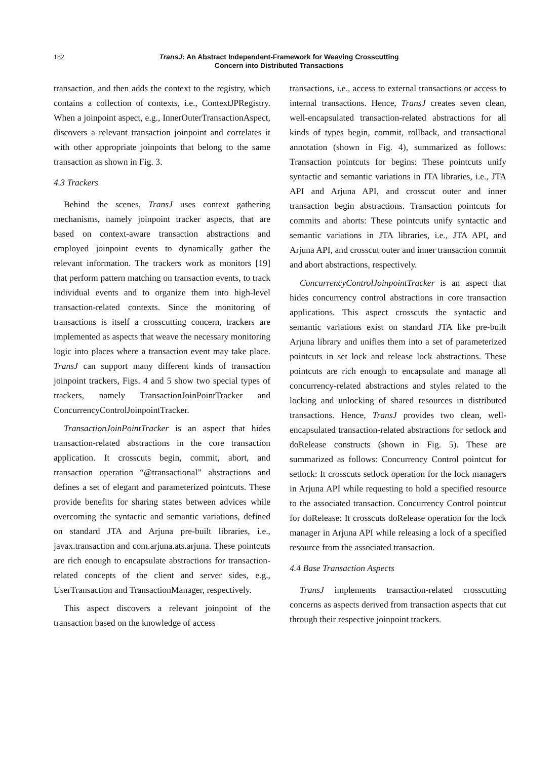182 TransJ: An Abstract Independent-Framework for Weaving Crosscutting
Concern into Distributed Transactions
transaction, and then adds the context to the registry, which contains a collection of contexts, i.e., ContextJPRegistry. When a joinpoint aspect, e.g., InnerOuterTransactionAspect, discovers a relevant transaction joinpoint and correlates it with other appropriate joinpoints that belong to the same transaction as shown in Fig. 3.
4.3 Trackers
Behind the scenes, TransJ uses context gathering mechanisms, namely joinpoint tracker aspects, that are based on context-aware transaction abstractions and employed joinpoint events to dynamically gather the relevant information. The trackers work as monitors [19] that perform pattern matching on transaction events, to track individual events and to organize them into high-level transaction-related contexts. Since the monitoring of transactions is itself a crosscutting concern, trackers are implemented as aspects that weave the necessary monitoring logic into places where a transaction event may take place. TransJ can support many different kinds of transaction joinpoint trackers, Figs. 4 and 5 show two special types of trackers, namely TransactionJoinPointTracker and ConcurrencyControlJoinpointTracker.
TransactionJoinPointTracker is an aspect that hides transaction-related abstractions in the core transaction application. It crosscuts begin, commit, abort, and transaction operation “@transactional” abstractions and defines a set of elegant and parameterized pointcuts. These provide benefits for sharing states between advices while overcoming the syntactic and semantic variations, defined on standard JTA and Arjuna pre-built libraries, i.e., javax.transaction and com.arjuna.ats.arjuna. These pointcuts are rich enough to encapsulate abstractions for transaction-related concepts of the client and server sides, e.g., UserTransaction and TransactionManager, respectively.
This aspect discovers a relevant joinpoint of the transaction based on the knowledge of access
transactions, i.e., access to external transactions or access to internal transactions. Hence, TransJ creates seven clean, well-encapsulated transaction-related abstractions for all kinds of types begin, commit, rollback, and transactional annotation (shown in Fig. 4), summarized as follows: Transaction pointcuts for begins: These pointcuts unify syntactic and semantic variations in JTA libraries, i.e., JTA API and Arjuna API, and crosscut outer and inner transaction begin abstractions. Transaction pointcuts for commits and aborts: These pointcuts unify syntactic and semantic variations in JTA libraries, i.e., JTA API, and Arjuna API, and crosscut outer and inner transaction commit and abort abstractions, respectively.
ConcurrencyControlJoinpointTracker is an aspect that hides concurrency control abstractions in core transaction applications. This aspect crosscuts the syntactic and semantic variations exist on standard JTA like pre-built Arjuna library and unifies them into a set of parameterized pointcuts in set lock and release lock abstractions. These pointcuts are rich enough to encapsulate and manage all concurrency-related abstractions and styles related to the locking and unlocking of shared resources in distributed transactions. Hence, TransJ provides two clean, well-encapsulated transaction-related abstractions for setlock and doRelease constructs (shown in Fig. 5). These are summarized as follows: Concurrency Control pointcut for setlock: It crosscuts setlock operation for the lock managers in Arjuna API while requesting to hold a specified resource to the associated transaction. Concurrency Control pointcut for doRelease: It crosscuts doRelease operation for the lock manager in Arjuna API while releasing a lock of a specified resource from the associated transaction.
4.4 Base Transaction Aspects
TransJ implements transaction-related crosscutting concerns as aspects derived from transaction aspects that cut through their respective joinpoint trackers.